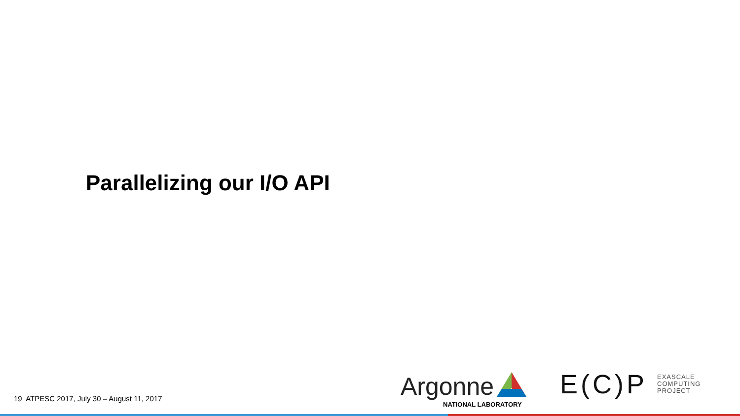Parallelizing our I/O API
19 ATPESC 2017, July 30 – August 11, 2017
Argonne
NATIONAL LABORATORY
E(C)P EXASCALE
COMPUTING
PROJECT